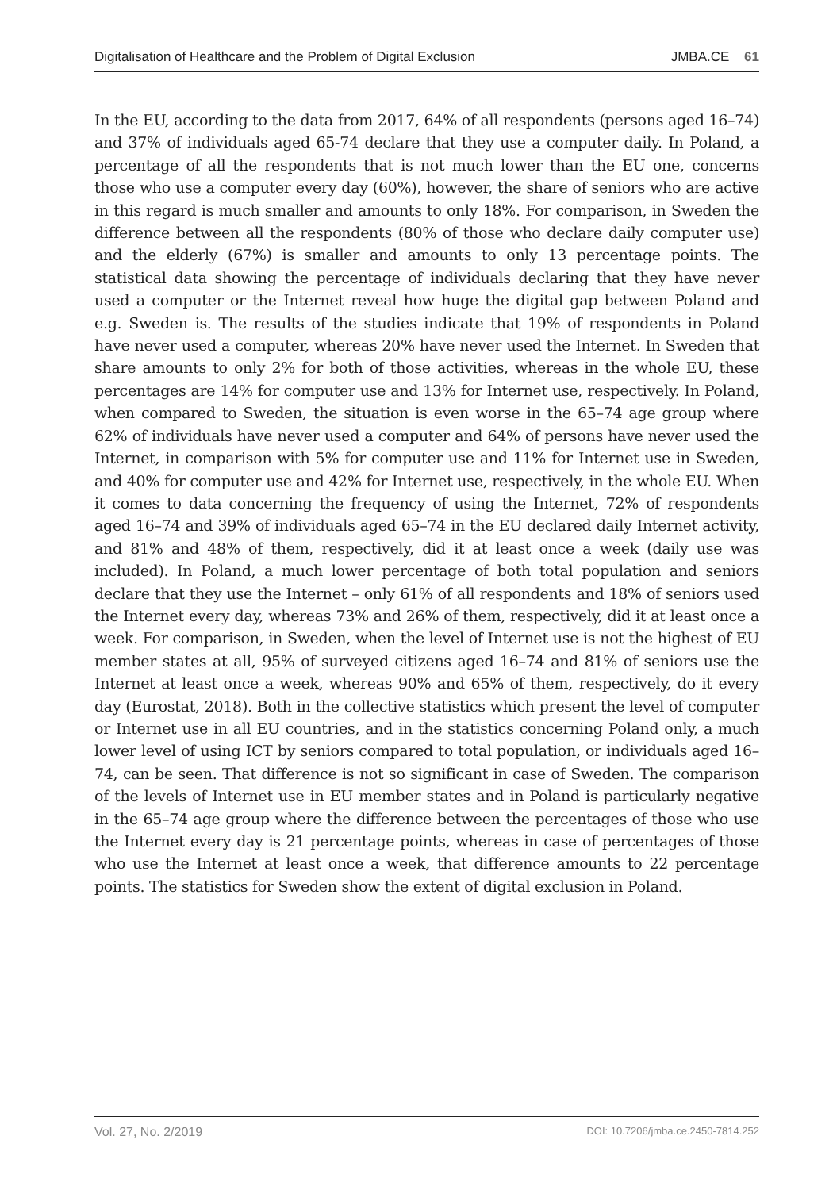Digitalisation of Healthcare and the Problem of Digital Exclusion JMBA.CE 61
In the EU, according to the data from 2017, 64% of all respondents (persons aged 16–74) and 37% of individuals aged 65-74 declare that they use a computer daily. In Poland, a percentage of all the respondents that is not much lower than the EU one, concerns those who use a computer every day (60%), however, the share of seniors who are active in this regard is much smaller and amounts to only 18%. For comparison, in Sweden the difference between all the respondents (80% of those who declare daily computer use) and the elderly (67%) is smaller and amounts to only 13 percentage points. The statistical data showing the percentage of individuals declaring that they have never used a computer or the Internet reveal how huge the digital gap between Poland and e.g. Sweden is. The results of the studies indicate that 19% of respondents in Poland have never used a computer, whereas 20% have never used the Internet. In Sweden that share amounts to only 2% for both of those activities, whereas in the whole EU, these percentages are 14% for computer use and 13% for Internet use, respectively. In Poland, when compared to Sweden, the situation is even worse in the 65–74 age group where 62% of individuals have never used a computer and 64% of persons have never used the Internet, in comparison with 5% for computer use and 11% for Internet use in Sweden, and 40% for computer use and 42% for Internet use, respectively, in the whole EU. When it comes to data concerning the frequency of using the Internet, 72% of respondents aged 16–74 and 39% of individuals aged 65–74 in the EU declared daily Internet activity, and 81% and 48% of them, respectively, did it at least once a week (daily use was included). In Poland, a much lower percentage of both total population and seniors declare that they use the Internet – only 61% of all respondents and 18% of seniors used the Internet every day, whereas 73% and 26% of them, respectively, did it at least once a week. For comparison, in Sweden, when the level of Internet use is not the highest of EU member states at all, 95% of surveyed citizens aged 16–74 and 81% of seniors use the Internet at least once a week, whereas 90% and 65% of them, respectively, do it every day (Eurostat, 2018). Both in the collective statistics which present the level of computer or Internet use in all EU countries, and in the statistics concerning Poland only, a much lower level of using ICT by seniors compared to total population, or individuals aged 16–74, can be seen. That difference is not so significant in case of Sweden. The comparison of the levels of Internet use in EU member states and in Poland is particularly negative in the 65–74 age group where the difference between the percentages of those who use the Internet every day is 21 percentage points, whereas in case of percentages of those who use the Internet at least once a week, that difference amounts to 22 percentage points. The statistics for Sweden show the extent of digital exclusion in Poland.
Vol. 27, No. 2/2019 DOI: 10.7206/jmba.ce.2450-7814.252